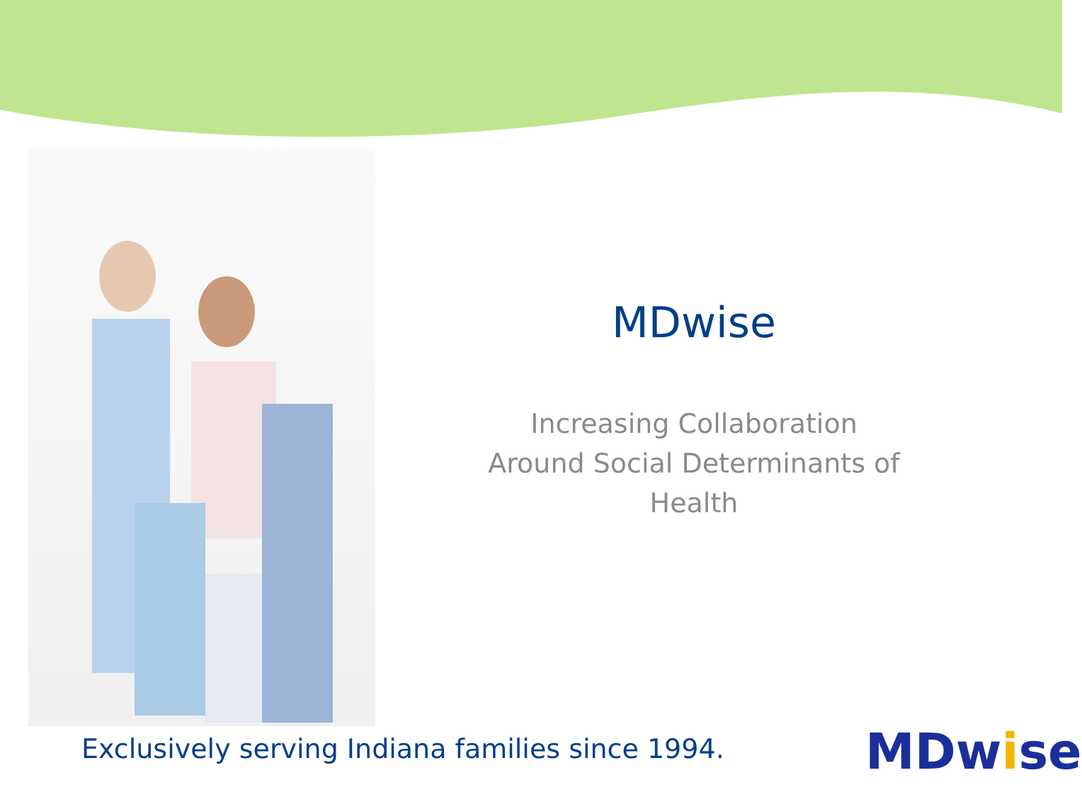MDwise
Increasing Collaboration
Around Social Determinants of
Health
Exclusively serving Indiana families since 1994.
MDwise